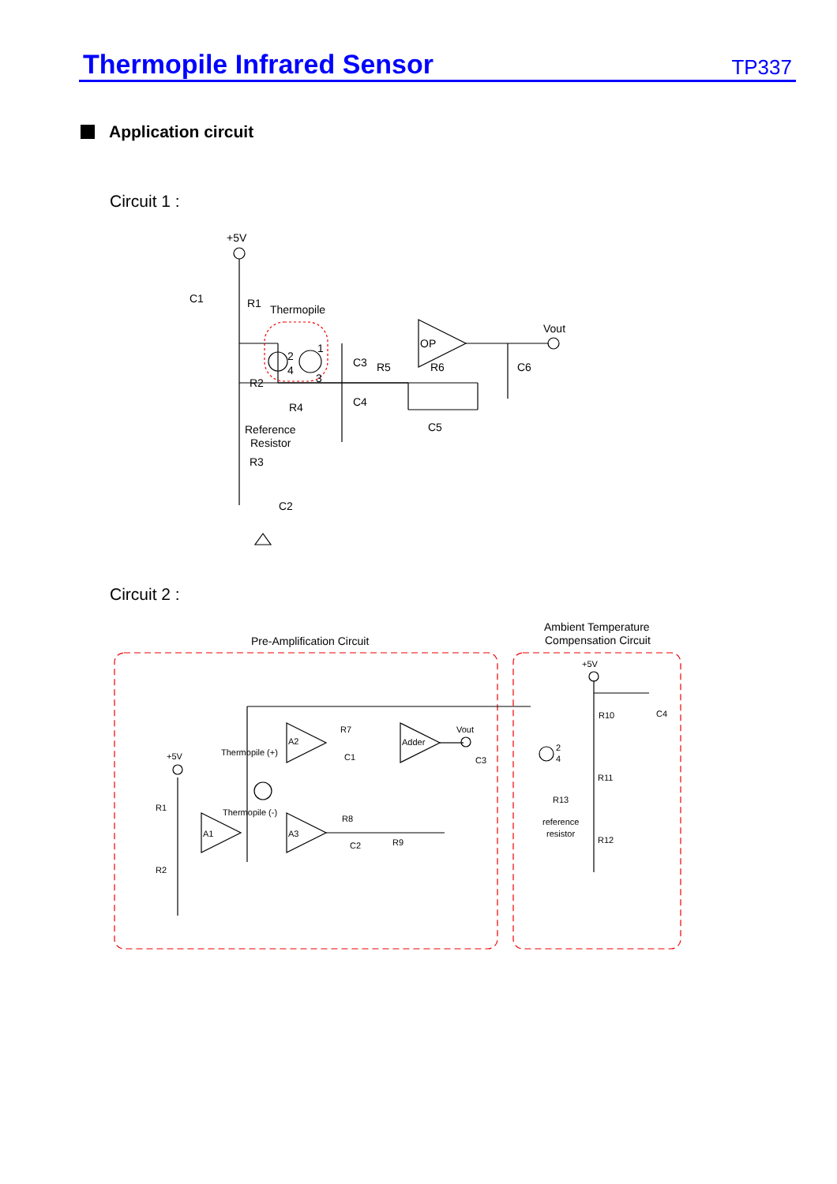Thermopile Infrared Sensor
TP337
Application circuit
Circuit 1 :
Circuit 2 :
+5V
C1
R1
Thermopile
Vout
OP
2
4
1
3
C3
R5
R6
C6
R2
C4
R4
C5
Reference
Resistor
R3
C2
Pre-Amplification Circuit
Ambient Temperature
Compensation Circuit
+5V
R10
C4
R7
Vout
A2
Adder
Thermopile (+)
+5V
C1
C3
2
4
R11
R1
R13
Thermopile (-)
R8
reference
resistor
A1
A3
C2
R9
R12
R2